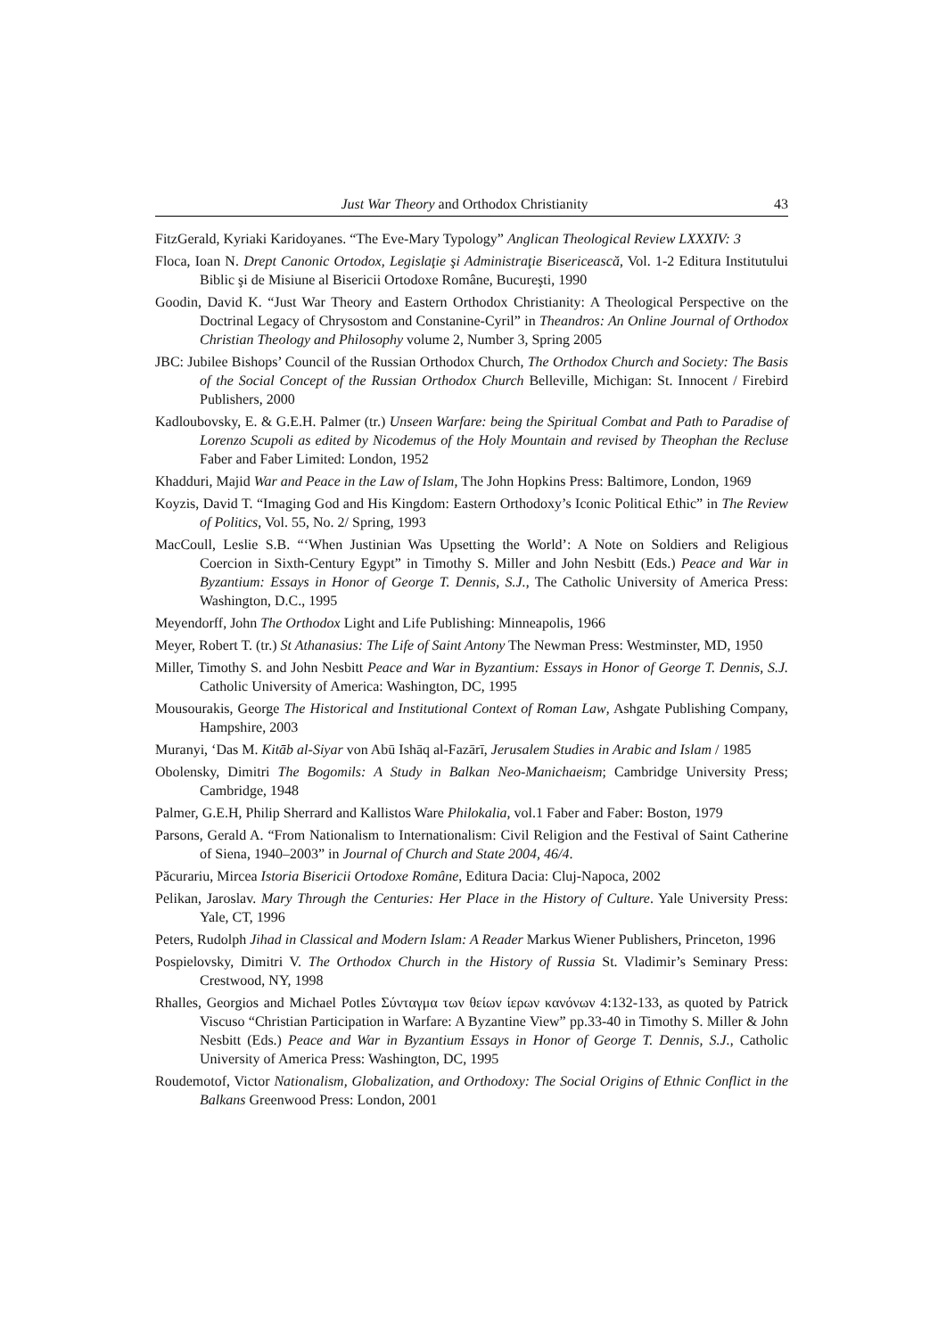Just War Theory and Orthodox Christianity 43
FitzGerald, Kyriaki Karidoyanes. “The Eve-Mary Typology” Anglican Theological Review LXXXIV: 3
Floca, Ioan N. Drept Canonic Ortodox, Legislaţie şi Administraţie Bisericească, Vol. 1-2 Editura Institutului Biblic şi de Misiune al Bisericii Ortodoxe Române, Bucureşti, 1990
Goodin, David K. “Just War Theory and Eastern Orthodox Christianity: A Theological Perspective on the Doctrinal Legacy of Chrysostom and Constanine-Cyril” in Theandros: An Online Journal of Orthodox Christian Theology and Philosophy volume 2, Number 3, Spring 2005
JBC: Jubilee Bishops’ Council of the Russian Orthodox Church, The Orthodox Church and Society: The Basis of the Social Concept of the Russian Orthodox Church Belleville, Michigan: St. Innocent / Firebird Publishers, 2000
Kadloubovsky, E. & G.E.H. Palmer (tr.) Unseen Warfare: being the Spiritual Combat and Path to Paradise of Lorenzo Scupoli as edited by Nicodemus of the Holy Mountain and revised by Theophan the Recluse Faber and Faber Limited: London, 1952
Khadduri, Majid War and Peace in the Law of Islam, The John Hopkins Press: Baltimore, London, 1969
Koyzis, David T. “Imaging God and His Kingdom: Eastern Orthodoxy’s Iconic Political Ethic” in The Review of Politics, Vol. 55, No. 2/ Spring, 1993
MacCoull, Leslie S.B. “‘When Justinian Was Upsetting the World’: A Note on Soldiers and Religious Coercion in Sixth-Century Egypt” in Timothy S. Miller and John Nesbitt (Eds.) Peace and War in Byzantium: Essays in Honor of George T. Dennis, S.J., The Catholic University of America Press: Washington, D.C., 1995
Meyendorff, John The Orthodox Light and Life Publishing: Minneapolis, 1966
Meyer, Robert T. (tr.) St Athanasius: The Life of Saint Antony The Newman Press: Westminster, MD, 1950
Miller, Timothy S. and John Nesbitt Peace and War in Byzantium: Essays in Honor of George T. Dennis, S.J. Catholic University of America: Washington, DC, 1995
Mousourakis, George The Historical and Institutional Context of Roman Law, Ashgate Publishing Company, Hampshire, 2003
Muranyi, ‘Das M. Kitāb al-Siyar von Abū Ishāq al-Fazārī, Jerusalem Studies in Arabic and Islam / 1985
Obolensky, Dimitri The Bogomils: A Study in Balkan Neo-Manichaeism; Cambridge University Press; Cambridge, 1948
Palmer, G.E.H, Philip Sherrard and Kallistos Ware Philokalia, vol.1 Faber and Faber: Boston, 1979
Parsons, Gerald A. “From Nationalism to Internationalism: Civil Religion and the Festival of Saint Catherine of Siena, 1940–2003” in Journal of Church and State 2004, 46/4.
Păcurariu, Mircea Istoria Bisericii Ortodoxe Române, Editura Dacia: Cluj-Napoca, 2002
Pelikan, Jaroslav. Mary Through the Centuries: Her Place in the History of Culture. Yale University Press: Yale, CT, 1996
Peters, Rudolph Jihad in Classical and Modern Islam: A Reader Markus Wiener Publishers, Princeton, 1996
Pospielovsky, Dimitri V. The Orthodox Church in the History of Russia St. Vladimir’s Seminary Press: Crestwood, NY, 1998
Rhalles, Georgios and Michael Potles Σύνταγμα των θείων ίερων κανόνων 4:132-133, as quoted by Patrick Viscuso “Christian Participation in Warfare: A Byzantine View” pp.33-40 in Timothy S. Miller & John Nesbitt (Eds.) Peace and War in Byzantium Essays in Honor of George T. Dennis, S.J., Catholic University of America Press: Washington, DC, 1995
Roudemotof, Victor Nationalism, Globalization, and Orthodoxy: The Social Origins of Ethnic Conflict in the Balkans Greenwood Press: London, 2001